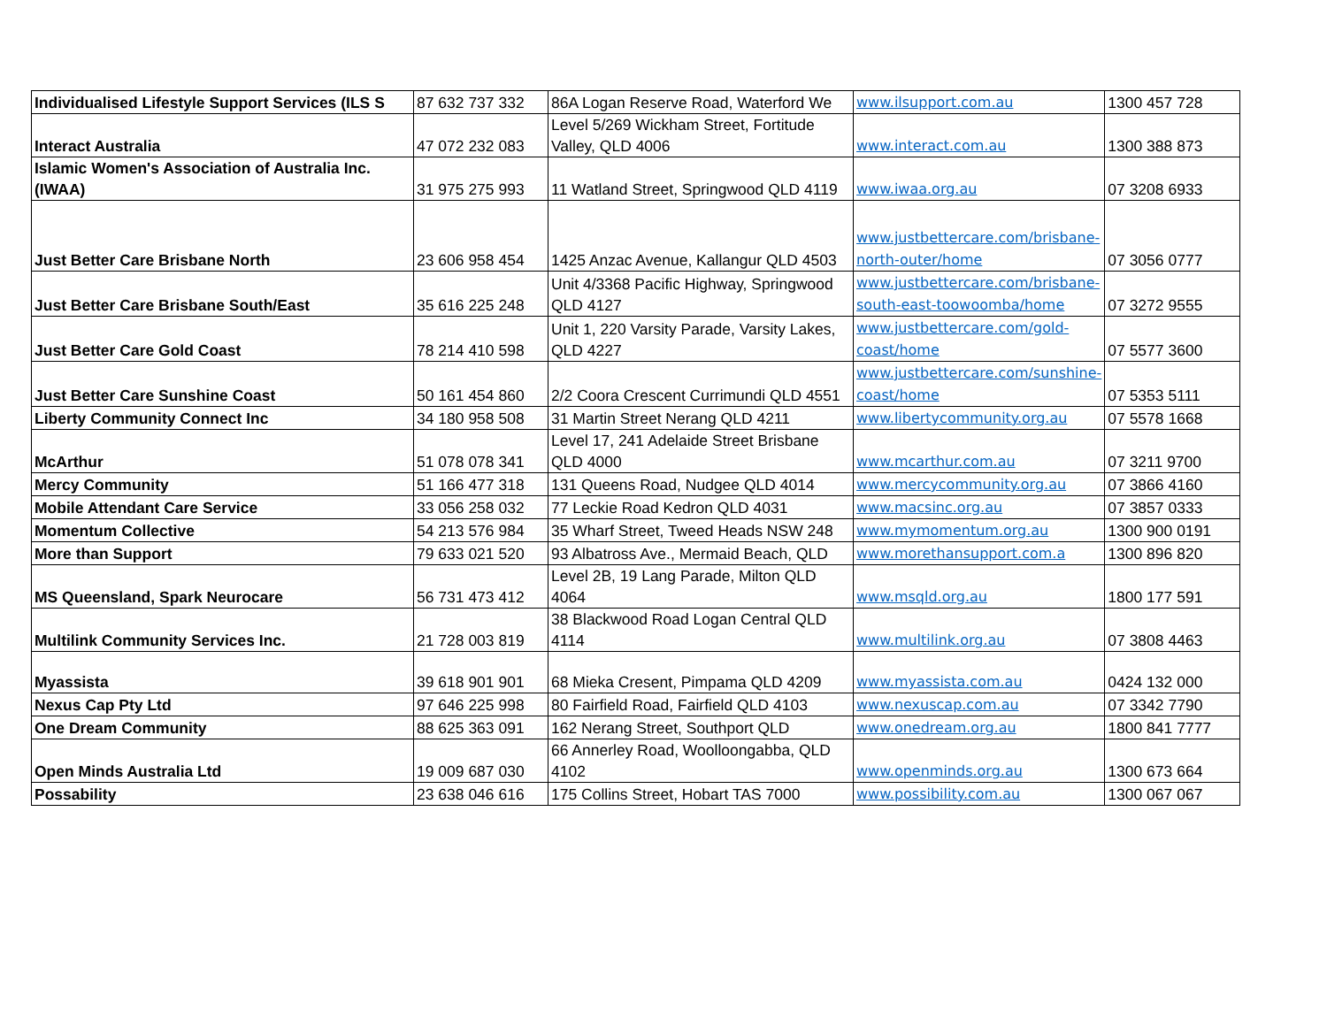| Individualised Lifestyle Support Services (ILS S | 87 632 737 332 | 86A Logan Reserve Road, Waterford We | www.ilsupport.com.au | 1300 457 728 |
| Interact Australia | 47 072 232 083 | Level 5/269 Wickham Street, Fortitude Valley, QLD 4006 | www.interact.com.au | 1300 388 873 |
| Islamic Women's Association of Australia Inc. (IWAA) | 31 975 275 993 | 11 Watland Street, Springwood QLD 4119 | www.iwaa.org.au | 07 3208 6933 |
| Just Better Care Brisbane North | 23 606 958 454 | 1425 Anzac Avenue, Kallangur QLD 4503 | www.justbettercare.com/brisbane-north-outer/home | 07 3056 0777 |
| Just Better Care Brisbane South/East | 35 616 225 248 | Unit 4/3368 Pacific Highway, Springwood QLD 4127 | www.justbettercare.com/brisbane-south-east-toowoomba/home | 07 3272 9555 |
| Just Better Care Gold Coast | 78 214 410 598 | Unit 1, 220 Varsity Parade, Varsity Lakes, QLD 4227 | www.justbettercare.com/gold-coast/home | 07 5577 3600 |
| Just Better Care Sunshine Coast | 50 161 454 860 | 2/2 Coora Crescent Currimundi QLD 4551 | www.justbettercare.com/sunshine-coast/home | 07 5353 5111 |
| Liberty Community Connect Inc | 34 180 958 508 | 31 Martin Street Nerang QLD 4211 | www.libertycommunity.org.au | 07 5578 1668 |
| McArthur | 51 078 078 341 | Level 17, 241 Adelaide Street Brisbane QLD 4000 | www.mcarthur.com.au | 07 3211 9700 |
| Mercy Community | 51 166 477 318 | 131 Queens Road, Nudgee QLD 4014 | www.mercycommunity.org.au | 07 3866 4160 |
| Mobile Attendant Care Service | 33 056 258 032 | 77 Leckie Road Kedron QLD 4031 | www.macsinc.org.au | 07 3857 0333 |
| Momentum Collective | 54 213 576 984 | 35 Wharf Street, Tweed Heads NSW 248 | www.mymomentum.org.au | 1300 900 0191 |
| More than Support | 79 633 021 520 | 93 Albatross Ave., Mermaid Beach, QLD | www.morethansupport.com.a | 1300 896 820 |
| MS Queensland, Spark Neurocare | 56 731 473 412 | Level 2B, 19 Lang Parade, Milton QLD 4064 | www.msqld.org.au | 1800 177 591 |
| Multilink Community Services Inc. | 21 728 003 819 | 38 Blackwood Road Logan Central QLD 4114 | www.multilink.org.au | 07 3808 4463 |
| Myassista | 39 618 901 901 | 68 Mieka Cresent, Pimpama QLD 4209 | www.myassista.com.au | 0424 132 000 |
| Nexus Cap Pty Ltd | 97 646 225 998 | 80 Fairfield Road, Fairfield QLD 4103 | www.nexuscap.com.au | 07 3342 7790 |
| One Dream Community | 88 625 363 091 | 162 Nerang Street, Southport QLD | www.onedream.org.au | 1800 841 7777 |
| Open Minds Australia Ltd | 19 009 687 030 | 66 Annerley Road, Woolloongabba, QLD 4102 | www.openminds.org.au | 1300 673 664 |
| Possability | 23 638 046 616 | 175 Collins Street, Hobart TAS 7000 | www.possibility.com.au | 1300 067 067 |